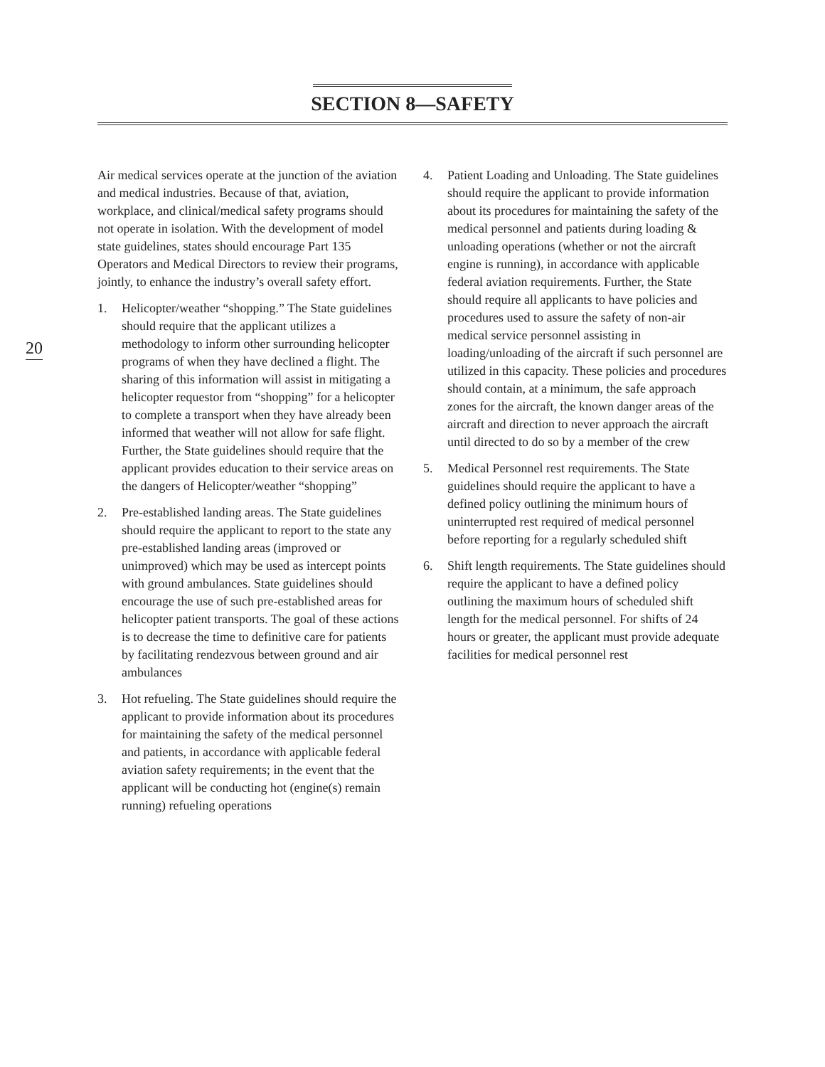SECTION 8—SAFETY
20
Air medical services operate at the junction of the aviation and medical industries. Because of that, aviation, workplace, and clinical/medical safety programs should not operate in isolation. With the development of model state guidelines, states should encourage Part 135 Operators and Medical Directors to review their programs, jointly, to enhance the industry’s overall safety effort.
1. Helicopter/weather “shopping.” The State guidelines should require that the applicant utilizes a methodology to inform other surrounding helicopter programs of when they have declined a flight. The sharing of this information will assist in mitigating a helicopter requestor from “shopping” for a helicopter to complete a transport when they have already been informed that weather will not allow for safe flight. Further, the State guidelines should require that the applicant provides education to their service areas on the dangers of Helicopter/weather “shopping”
2. Pre-established landing areas. The State guidelines should require the applicant to report to the state any pre-established landing areas (improved or unimproved) which may be used as intercept points with ground ambulances. State guidelines should encourage the use of such pre-established areas for helicopter patient transports. The goal of these actions is to decrease the time to definitive care for patients by facilitating rendezvous between ground and air ambulances
3. Hot refueling. The State guidelines should require the applicant to provide information about its procedures for maintaining the safety of the medical personnel and patients, in accordance with applicable federal aviation safety requirements; in the event that the applicant will be conducting hot (engine(s) remain running) refueling operations
4. Patient Loading and Unloading. The State guidelines should require the applicant to provide information about its procedures for maintaining the safety of the medical personnel and patients during loading & unloading operations (whether or not the aircraft engine is running), in accordance with applicable federal aviation requirements. Further, the State should require all applicants to have policies and procedures used to assure the safety of non-air medical service personnel assisting in loading/unloading of the aircraft if such personnel are utilized in this capacity. These policies and procedures should contain, at a minimum, the safe approach zones for the aircraft, the known danger areas of the aircraft and direction to never approach the aircraft until directed to do so by a member of the crew
5. Medical Personnel rest requirements. The State guidelines should require the applicant to have a defined policy outlining the minimum hours of uninterrupted rest required of medical personnel before reporting for a regularly scheduled shift
6. Shift length requirements. The State guidelines should require the applicant to have a defined policy outlining the maximum hours of scheduled shift length for the medical personnel. For shifts of 24 hours or greater, the applicant must provide adequate facilities for medical personnel rest